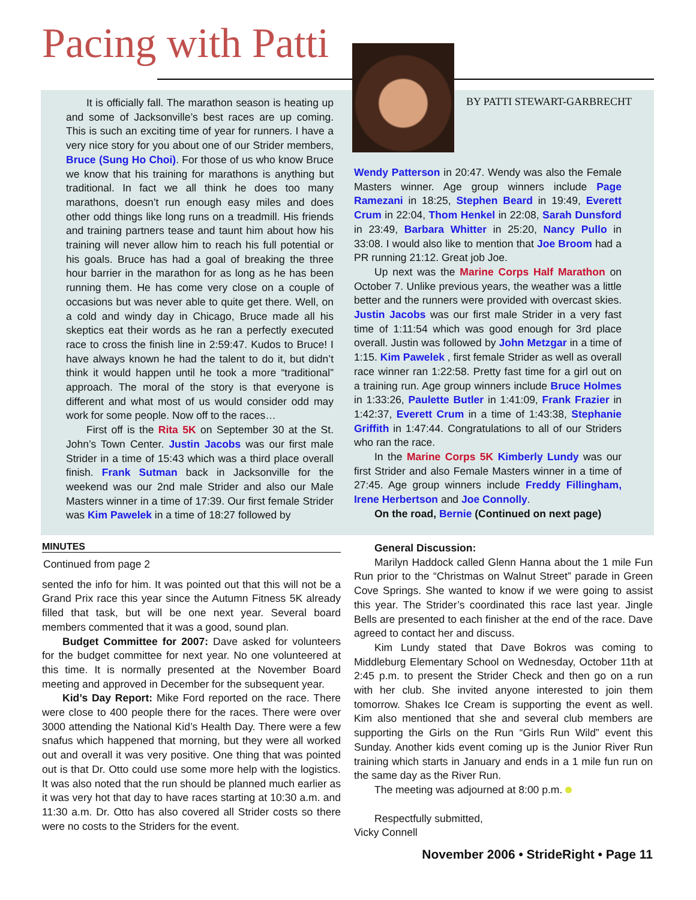Pacing with Patti
BY PATTI STEWART-GARBRECHT
It is officially fall. The marathon season is heating up and some of Jacksonville’s best races are up coming. This is such an exciting time of year for runners. I have a very nice story for you about one of our Strider members, Bruce (Sung Ho Choi). For those of us who know Bruce we know that his training for marathons is anything but traditional. In fact we all think he does too many marathons, doesn’t run enough easy miles and does other odd things like long runs on a treadmill. His friends and training partners tease and taunt him about how his training will never allow him to reach his full potential or his goals. Bruce has had a goal of breaking the three hour barrier in the marathon for as long as he has been running them. He has come very close on a couple of occasions but was never able to quite get there. Well, on a cold and windy day in Chicago, Bruce made all his skeptics eat their words as he ran a perfectly executed race to cross the finish line in 2:59:47. Kudos to Bruce! I have always known he had the talent to do it, but didn’t think it would happen until he took a more “traditional” approach. The moral of the story is that everyone is different and what most of us would consider odd may work for some people. Now off to the races…
First off is the Rita 5K on September 30 at the St. John’s Town Center. Justin Jacobs was our first male Strider in a time of 15:43 which was a third place overall finish. Frank Sutman back in Jacksonville for the weekend was our 2nd male Strider and also our Male Masters winner in a time of 17:39. Our first female Strider was Kim Pawelek in a time of 18:27 followed by
Wendy Patterson in 20:47. Wendy was also the Female Masters winner. Age group winners include Page Ramezani in 18:25, Stephen Beard in 19:49, Everett Crum in 22:04, Thom Henkel in 22:08, Sarah Dunsford in 23:49, Barbara Whitter in 25:20, Nancy Pullo in 33:08. I would also like to mention that Joe Broom had a PR running 21:12. Great job Joe.
Up next was the Marine Corps Half Marathon on October 7. Unlike previous years, the weather was a little better and the runners were provided with overcast skies. Justin Jacobs was our first male Strider in a very fast time of 1:11:54 which was good enough for 3rd place overall. Justin was followed by John Metzgar in a time of 1:15. Kim Pawelek , first female Strider as well as overall race winner ran 1:22:58. Pretty fast time for a girl out on a training run. Age group winners include Bruce Holmes in 1:33:26, Paulette Butler in 1:41:09, Frank Frazier in 1:42:37, Everett Crum in a time of 1:43:38, Stephanie Griffith in 1:47:44. Congratulations to all of our Striders who ran the race.
In the Marine Corps 5K Kimberly Lundy was our first Strider and also Female Masters winner in a time of 27:45. Age group winners include Freddy Fillingham, Irene Herbertson and Joe Connolly.
On the road, Bernie (Continued on next page)
MINUTES
Continued from page 2
sented the info for him. It was pointed out that this will not be a Grand Prix race this year since the Autumn Fitness 5K already filled that task, but will be one next year. Several board members commented that it was a good, sound plan.
Budget Committee for 2007: Dave asked for volunteers for the budget committee for next year. No one volunteered at this time. It is normally presented at the November Board meeting and approved in December for the subsequent year.
Kid’s Day Report: Mike Ford reported on the race. There were close to 400 people there for the races. There were over 3000 attending the National Kid’s Health Day. There were a few snafus which happened that morning, but they were all worked out and overall it was very positive. One thing that was pointed out is that Dr. Otto could use some more help with the logistics. It was also noted that the run should be planned much earlier as it was very hot that day to have races starting at 10:30 a.m. and 11:30 a.m. Dr. Otto has also covered all Strider costs so there were no costs to the Striders for the event.
General Discussion:
Marilyn Haddock called Glenn Hanna about the 1 mile Fun Run prior to the “Christmas on Walnut Street” parade in Green Cove Springs. She wanted to know if we were going to assist this year. The Strider’s coordinated this race last year. Jingle Bells are presented to each finisher at the end of the race. Dave agreed to contact her and discuss.
Kim Lundy stated that Dave Bokros was coming to Middleburg Elementary School on Wednesday, October 11th at 2:45 p.m. to present the Strider Check and then go on a run with her club. She invited anyone interested to join them tomorrow. Shakes Ice Cream is supporting the event as well. Kim also mentioned that she and several club members are supporting the Girls on the Run “Girls Run Wild” event this Sunday. Another kids event coming up is the Junior River Run training which starts in January and ends in a 1 mile fun run on the same day as the River Run.
The meeting was adjourned at 8:00 p.m.
Respectfully submitted,
Vicky Connell
November 2006 • StrideRight • Page 11